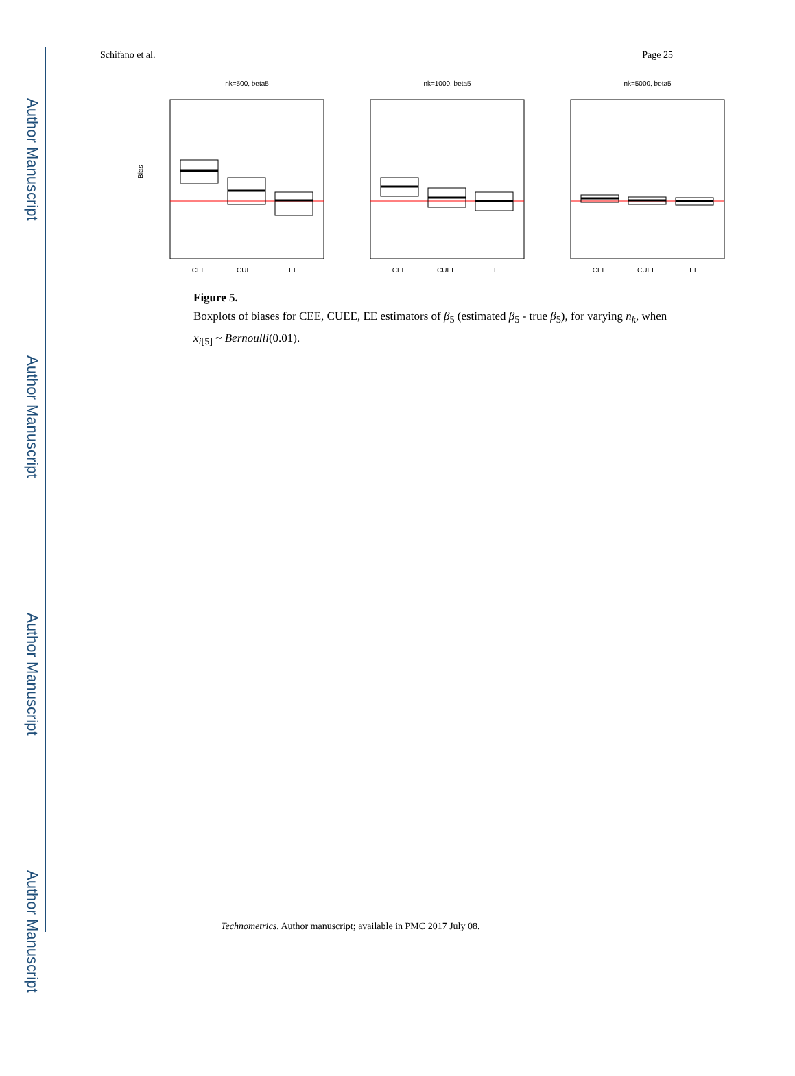Author Manuscript
Author Manuscript
Author Manuscript
Author Manuscript
Schifano et al. Page 25
nk=500, beta5
CEE
CUEE
EE
Bias
nk=1000, beta5
CEE
CUEE
EE
nk=5000, beta5
CEE
CUEE
EE
Figure 5.
Boxplots of biases for CEE, CUEE, EE estimators of β<sub>5</sub> (estimated β<sub>5</sub> - true β<sub>5</sub>), for varying n<sub>k</sub>, when x<sub>i[5]</sub> ~ Bernoulli(0.01).
Technometrics. Author manuscript; available in PMC 2017 July 08.